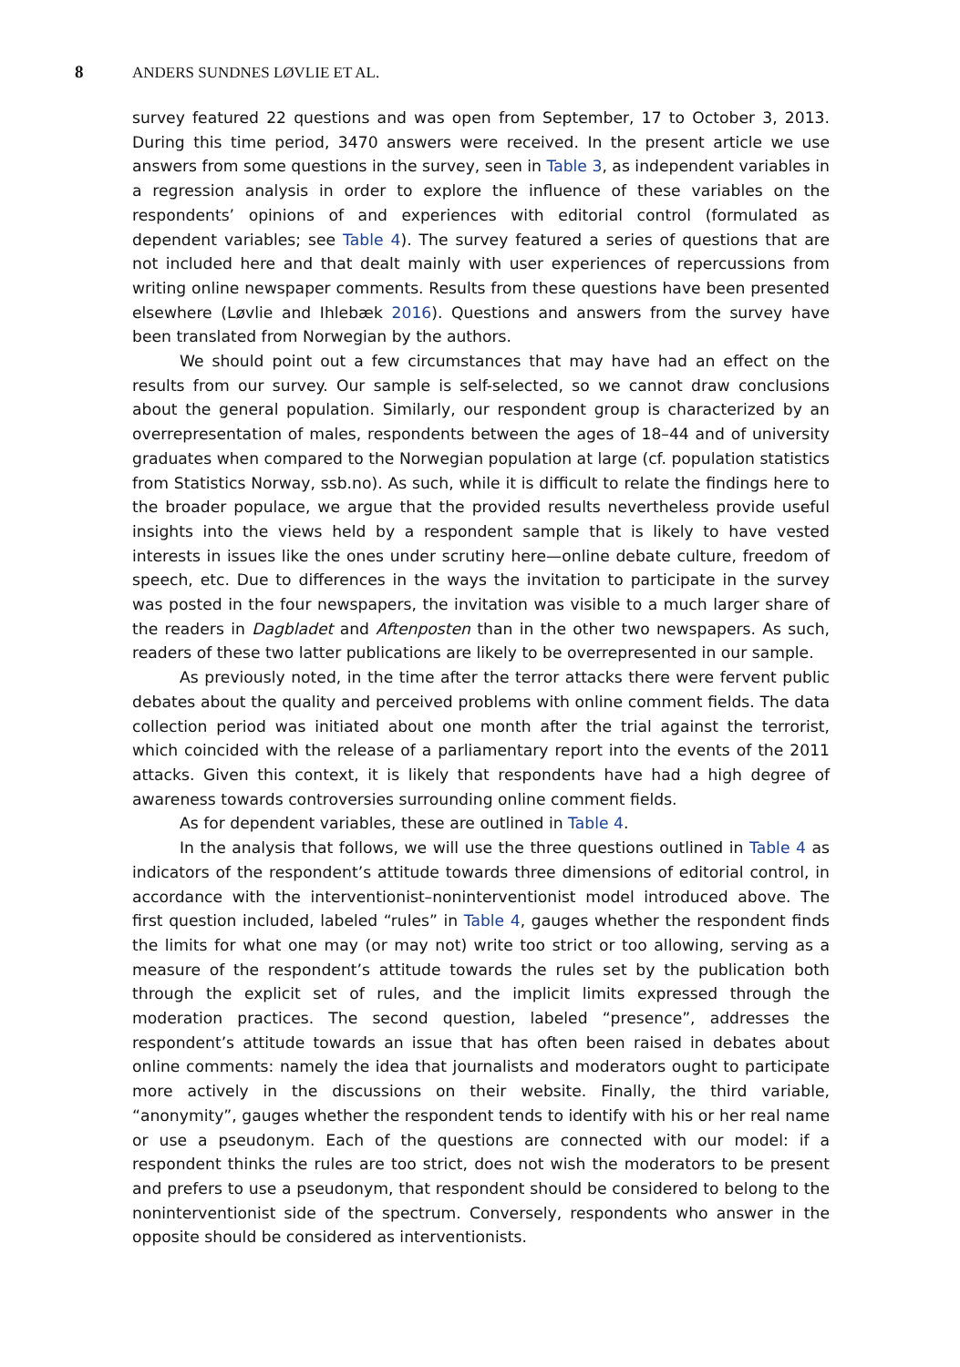8 ANDERS SUNDNES LØVLIE ET AL.
survey featured 22 questions and was open from September, 17 to October 3, 2013. During this time period, 3470 answers were received. In the present article we use answers from some questions in the survey, seen in Table 3, as independent variables in a regression analysis in order to explore the influence of these variables on the respondents’ opinions of and experiences with editorial control (formulated as dependent variables; see Table 4). The survey featured a series of questions that are not included here and that dealt mainly with user experiences of repercussions from writing online newspaper comments. Results from these questions have been presented elsewhere (Løvlie and Ihlebæk 2016). Questions and answers from the survey have been translated from Norwegian by the authors.
We should point out a few circumstances that may have had an effect on the results from our survey. Our sample is self-selected, so we cannot draw conclusions about the general population. Similarly, our respondent group is characterized by an overrepresentation of males, respondents between the ages of 18–44 and of university graduates when compared to the Norwegian population at large (cf. population statistics from Statistics Norway, ssb.no). As such, while it is difficult to relate the findings here to the broader populace, we argue that the provided results nevertheless provide useful insights into the views held by a respondent sample that is likely to have vested interests in issues like the ones under scrutiny here—online debate culture, freedom of speech, etc. Due to differences in the ways the invitation to participate in the survey was posted in the four newspapers, the invitation was visible to a much larger share of the readers in Dagbladet and Aftenposten than in the other two newspapers. As such, readers of these two latter publications are likely to be overrepresented in our sample.
As previously noted, in the time after the terror attacks there were fervent public debates about the quality and perceived problems with online comment fields. The data collection period was initiated about one month after the trial against the terrorist, which coincided with the release of a parliamentary report into the events of the 2011 attacks. Given this context, it is likely that respondents have had a high degree of awareness towards controversies surrounding online comment fields.
As for dependent variables, these are outlined in Table 4.
In the analysis that follows, we will use the three questions outlined in Table 4 as indicators of the respondent’s attitude towards three dimensions of editorial control, in accordance with the interventionist–noninterventionist model introduced above. The first question included, labeled “rules” in Table 4, gauges whether the respondent finds the limits for what one may (or may not) write too strict or too allowing, serving as a measure of the respondent’s attitude towards the rules set by the publication both through the explicit set of rules, and the implicit limits expressed through the moderation practices. The second question, labeled “presence”, addresses the respondent’s attitude towards an issue that has often been raised in debates about online comments: namely the idea that journalists and moderators ought to participate more actively in the discussions on their website. Finally, the third variable, “anonymity”, gauges whether the respondent tends to identify with his or her real name or use a pseudonym. Each of the questions are connected with our model: if a respondent thinks the rules are too strict, does not wish the moderators to be present and prefers to use a pseudonym, that respondent should be considered to belong to the noninterventionist side of the spectrum. Conversely, respondents who answer in the opposite should be considered as interventionists.